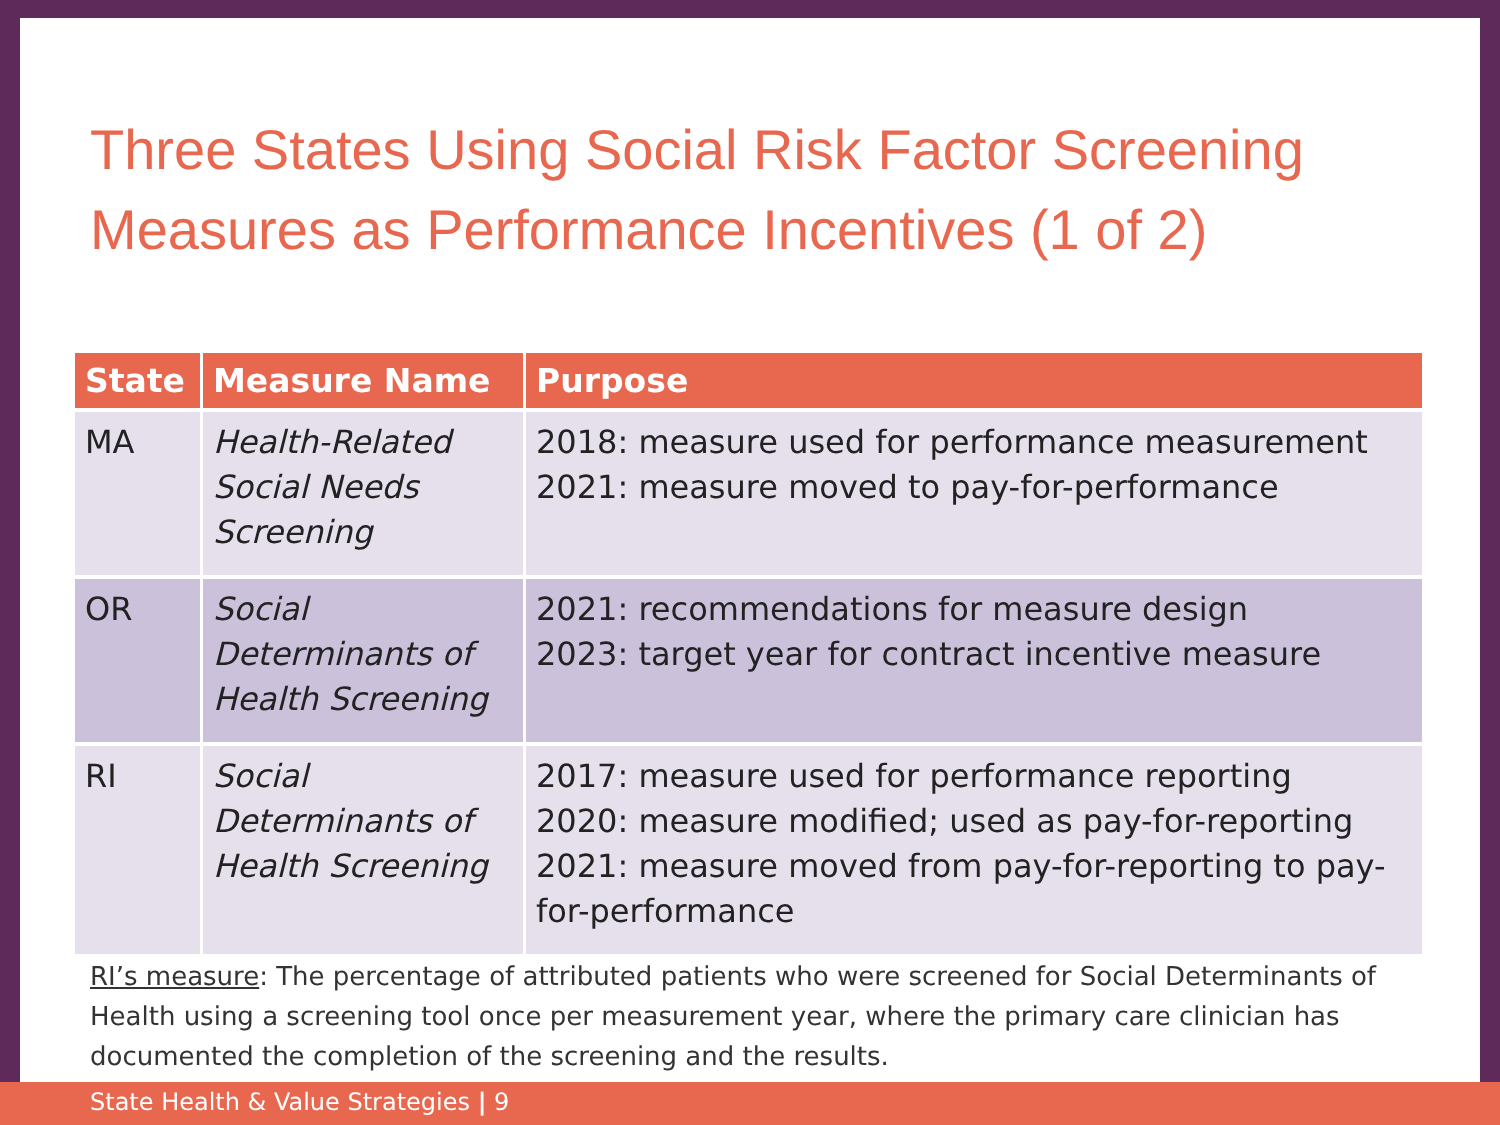Three States Using Social Risk Factor Screening
Measures as Performance Incentives (1 of 2)
| State | Measure Name | Purpose |
| --- | --- | --- |
| MA | Health-Related Social Needs Screening | 2018: measure used for performance measurement 2021: measure moved to pay-for-performance |
| OR | Social Determinants of Health Screening | 2021: recommendations for measure design 2023: target year for contract incentive measure |
| RI | Social Determinants of Health Screening | 2017: measure used for performance reporting 2020: measure modified; used as pay-for-reporting 2021: measure moved from pay-for-reporting to pay-for-performance |
RI’s measure: The percentage of attributed patients who were screened for Social Determinants of Health using a screening tool once per measurement year, where the primary care clinician has documented the completion of the screening and the results.
State Health & Value Strategies | 9